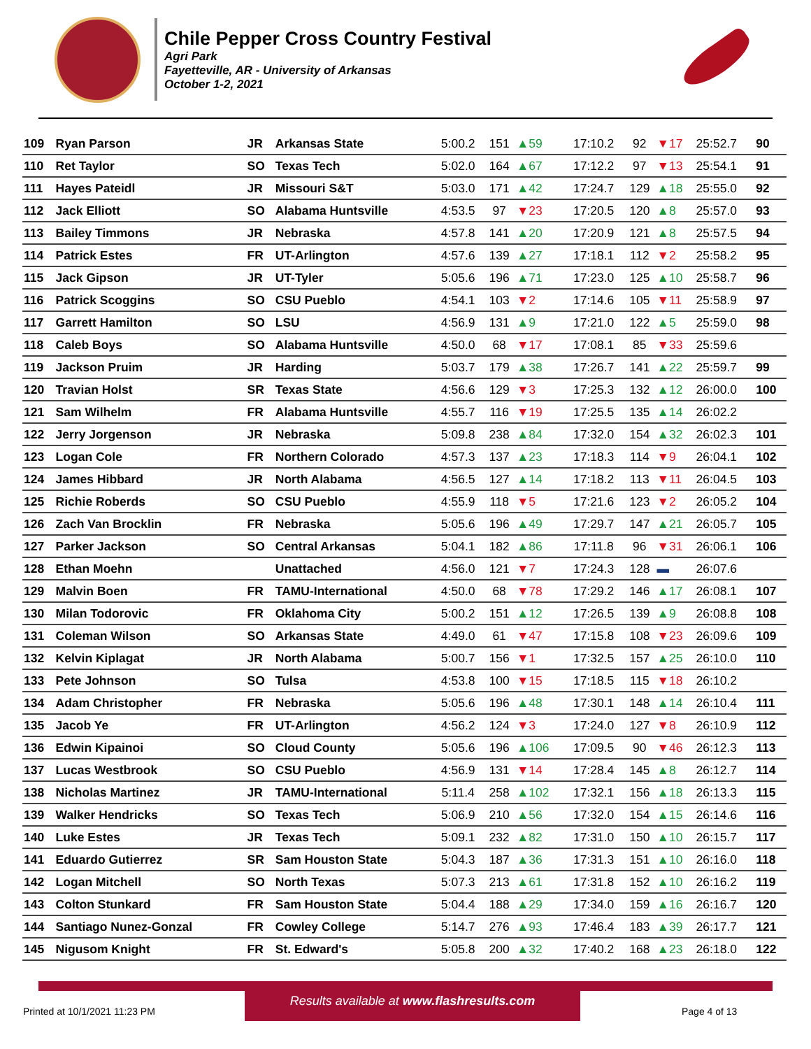Chile Pepper Cross Country Festival
Agri Park
Fayetteville, AR - University of Arkansas
October 1-2, 2021
| 109 | Ryan Parson | JR | Arkansas State | 5:00.2 | 151 | ▲59 | 17:10.2 | 92 | ▼17 | 25:52.7 | 90 |
| 110 | Ret Taylor | SO | Texas Tech | 5:02.0 | 164 | ▲67 | 17:12.2 | 97 | ▼13 | 25:54.1 | 91 |
| 111 | Hayes Pateidl | JR | Missouri S&T | 5:03.0 | 171 | ▲42 | 17:24.7 | 129 | ▲18 | 25:55.0 | 92 |
| 112 | Jack Elliott | SO | Alabama Huntsville | 4:53.5 | 97 | ▼23 | 17:20.5 | 120 | ▲8 | 25:57.0 | 93 |
| 113 | Bailey Timmons | JR | Nebraska | 4:57.8 | 141 | ▲20 | 17:20.9 | 121 | ▲8 | 25:57.5 | 94 |
| 114 | Patrick Estes | FR | UT-Arlington | 4:57.6 | 139 | ▲27 | 17:18.1 | 112 | ▼2 | 25:58.2 | 95 |
| 115 | Jack Gipson | JR | UT-Tyler | 5:05.6 | 196 | ▲71 | 17:23.0 | 125 | ▲10 | 25:58.7 | 96 |
| 116 | Patrick Scoggins | SO | CSU Pueblo | 4:54.1 | 103 | ▼2 | 17:14.6 | 105 | ▼11 | 25:58.9 | 97 |
| 117 | Garrett Hamilton | SO | LSU | 4:56.9 | 131 | ▲9 | 17:21.0 | 122 | ▲5 | 25:59.0 | 98 |
| 118 | Caleb Boys | SO | Alabama Huntsville | 4:50.0 | 68 | ▼17 | 17:08.1 | 85 | ▼33 | 25:59.6 | |
| 119 | Jackson Pruim | JR | Harding | 5:03.7 | 179 | ▲38 | 17:26.7 | 141 | ▲22 | 25:59.7 | 99 |
| 120 | Travian Holst | SR | Texas State | 4:56.6 | 129 | ▼3 | 17:25.3 | 132 | ▲12 | 26:00.0 | 100 |
| 121 | Sam Wilhelm | FR | Alabama Huntsville | 4:55.7 | 116 | ▼19 | 17:25.5 | 135 | ▲14 | 26:02.2 | |
| 122 | Jerry Jorgenson | JR | Nebraska | 5:09.8 | 238 | ▲84 | 17:32.0 | 154 | ▲32 | 26:02.3 | 101 |
| 123 | Logan Cole | FR | Northern Colorado | 4:57.3 | 137 | ▲23 | 17:18.3 | 114 | ▼9 | 26:04.1 | 102 |
| 124 | James Hibbard | JR | North Alabama | 4:56.5 | 127 | ▲14 | 17:18.2 | 113 | ▼11 | 26:04.5 | 103 |
| 125 | Richie Roberds | SO | CSU Pueblo | 4:55.9 | 118 | ▼5 | 17:21.6 | 123 | ▼2 | 26:05.2 | 104 |
| 126 | Zach Van Brocklin | FR | Nebraska | 5:05.6 | 196 | ▲49 | 17:29.7 | 147 | ▲21 | 26:05.7 | 105 |
| 127 | Parker Jackson | SO | Central Arkansas | 5:04.1 | 182 | ▲86 | 17:11.8 | 96 | ▼31 | 26:06.1 | 106 |
| 128 | Ethan Moehn | | Unattached | 4:56.0 | 121 | ▼7 | 17:24.3 | 128 | ▬ | 26:07.6 | |
| 129 | Malvin Boen | FR | TAMU-International | 4:50.0 | 68 | ▼78 | 17:29.2 | 146 | ▲17 | 26:08.1 | 107 |
| 130 | Milan Todorovic | FR | Oklahoma City | 5:00.2 | 151 | ▲12 | 17:26.5 | 139 | ▲9 | 26:08.8 | 108 |
| 131 | Coleman Wilson | SO | Arkansas State | 4:49.0 | 61 | ▼47 | 17:15.8 | 108 | ▼23 | 26:09.6 | 109 |
| 132 | Kelvin Kiplagat | JR | North Alabama | 5:00.7 | 156 | ▼1 | 17:32.5 | 157 | ▲25 | 26:10.0 | 110 |
| 133 | Pete Johnson | SO | Tulsa | 4:53.8 | 100 | ▼15 | 17:18.5 | 115 | ▼18 | 26:10.2 | |
| 134 | Adam Christopher | FR | Nebraska | 5:05.6 | 196 | ▲48 | 17:30.1 | 148 | ▲14 | 26:10.4 | 111 |
| 135 | Jacob Ye | FR | UT-Arlington | 4:56.2 | 124 | ▼3 | 17:24.0 | 127 | ▼8 | 26:10.9 | 112 |
| 136 | Edwin Kipainoi | SO | Cloud County | 5:05.6 | 196 | ▲106 | 17:09.5 | 90 | ▼46 | 26:12.3 | 113 |
| 137 | Lucas Westbrook | SO | CSU Pueblo | 4:56.9 | 131 | ▼14 | 17:28.4 | 145 | ▲8 | 26:12.7 | 114 |
| 138 | Nicholas Martinez | JR | TAMU-International | 5:11.4 | 258 | ▲102 | 17:32.1 | 156 | ▲18 | 26:13.3 | 115 |
| 139 | Walker Hendricks | SO | Texas Tech | 5:06.9 | 210 | ▲56 | 17:32.0 | 154 | ▲15 | 26:14.6 | 116 |
| 140 | Luke Estes | JR | Texas Tech | 5:09.1 | 232 | ▲82 | 17:31.0 | 150 | ▲10 | 26:15.7 | 117 |
| 141 | Eduardo Gutierrez | SR | Sam Houston State | 5:04.3 | 187 | ▲36 | 17:31.3 | 151 | ▲10 | 26:16.0 | 118 |
| 142 | Logan Mitchell | SO | North Texas | 5:07.3 | 213 | ▲61 | 17:31.8 | 152 | ▲10 | 26:16.2 | 119 |
| 143 | Colton Stunkard | FR | Sam Houston State | 5:04.4 | 188 | ▲29 | 17:34.0 | 159 | ▲16 | 26:16.7 | 120 |
| 144 | Santiago Nunez-Gonzal | FR | Cowley College | 5:14.7 | 276 | ▲93 | 17:46.4 | 183 | ▲39 | 26:17.7 | 121 |
| 145 | Nigusom Knight | FR | St. Edward's | 5:05.8 | 200 | ▲32 | 17:40.2 | 168 | ▲23 | 26:18.0 | 122 |
Results available at www.flashresults.com
Printed at 10/1/2021 11:23 PM Page 4 of 13